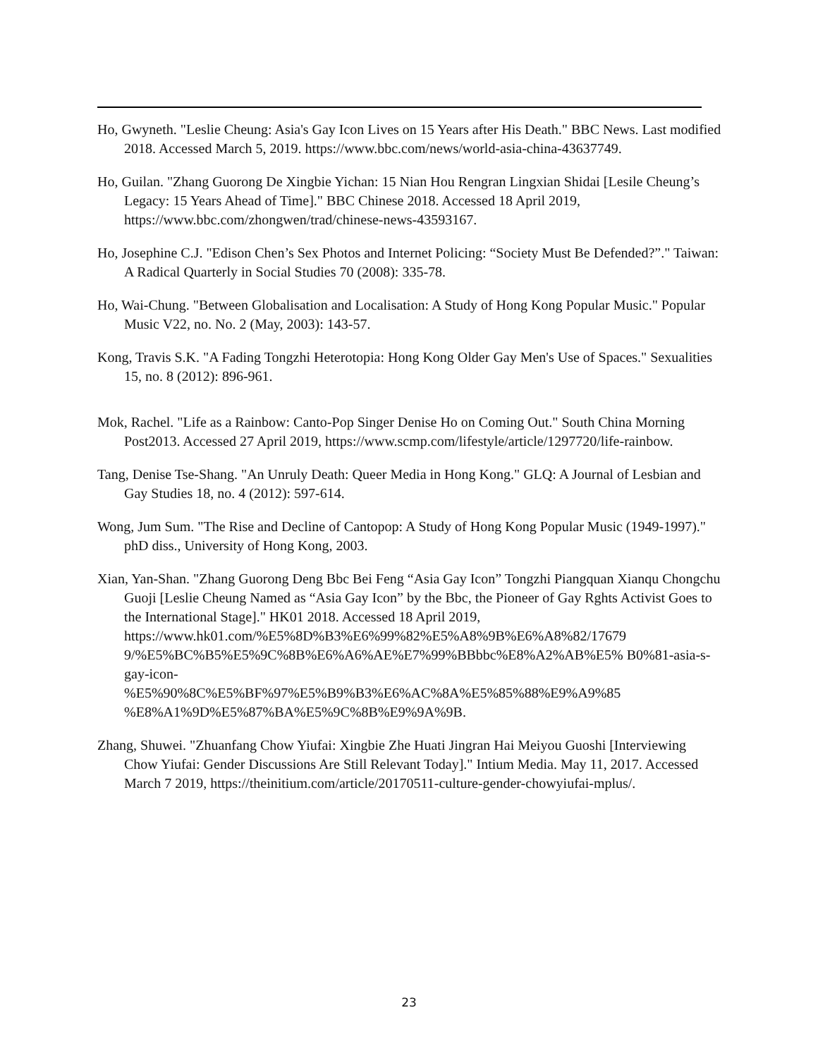Ho, Gwyneth. "Leslie Cheung: Asia's Gay Icon Lives on 15 Years after His Death." BBC News. Last modified 2018. Accessed March 5, 2019. https://www.bbc.com/news/world-asia-china-43637749.
Ho, Guilan. "Zhang Guorong De Xingbie Yichan: 15 Nian Hou Rengran Lingxian Shidai [Lesile Cheung’s Legacy: 15 Years Ahead of Time]." BBC Chinese 2018. Accessed 18 April 2019, https://www.bbc.com/zhongwen/trad/chinese-news-43593167.
Ho, Josephine C.J. "Edison Chen’s Sex Photos and Internet Policing: “Society Must Be Defended?”." Taiwan: A Radical Quarterly in Social Studies 70 (2008): 335-78.
Ho, Wai-Chung. "Between Globalisation and Localisation: A Study of Hong Kong Popular Music." Popular Music V22, no. No. 2 (May, 2003): 143-57.
Kong, Travis S.K. "A Fading Tongzhi Heterotopia: Hong Kong Older Gay Men's Use of Spaces." Sexualities 15, no. 8 (2012): 896-961.
Mok, Rachel. "Life as a Rainbow: Canto-Pop Singer Denise Ho on Coming Out." South China Morning Post2013. Accessed 27 April 2019, https://www.scmp.com/lifestyle/article/1297720/life-rainbow.
Tang, Denise Tse-Shang. "An Unruly Death: Queer Media in Hong Kong." GLQ: A Journal of Lesbian and Gay Studies 18, no. 4 (2012): 597-614.
Wong, Jum Sum. "The Rise and Decline of Cantopop: A Study of Hong Kong Popular Music (1949-1997)." phD diss., University of Hong Kong, 2003.
Xian, Yan-Shan. "Zhang Guorong Deng Bbc Bei Feng “Asia Gay Icon” Tongzhi Piangquan Xianqu Chongchu Guoji [Leslie Cheung Named as “Asia Gay Icon” by the Bbc, the Pioneer of Gay Rghts Activist Goes to the International Stage]." HK01 2018. Accessed 18 April 2019,
https://www.hk01.com/%E5%8D%B3%E6%99%82%E5%A8%9B%E6%A8%82/17679 9/%E5%BC%B5%E5%9C%8B%E6%A6%AE%E7%99%BBbbc%E8%A2%AB%E5% B0%81-asia-s-gay-icon-
%E5%90%8C%E5%BF%97%E5%B9%B3%E6%AC%8A%E5%85%88%E9%A9%85 %E8%A1%9D%E5%87%BA%E5%9C%8B%E9%9A%9B.
Zhang, Shuwei. "Zhuanfang Chow Yiufai: Xingbie Zhe Huati Jingran Hai Meiyou Guoshi [Interviewing Chow Yiufai: Gender Discussions Are Still Relevant Today]." Intium Media. May 11, 2017. Accessed March 7 2019, https://theinitium.com/article/20170511-culture-gender-chowyiufai-mplus/.
23